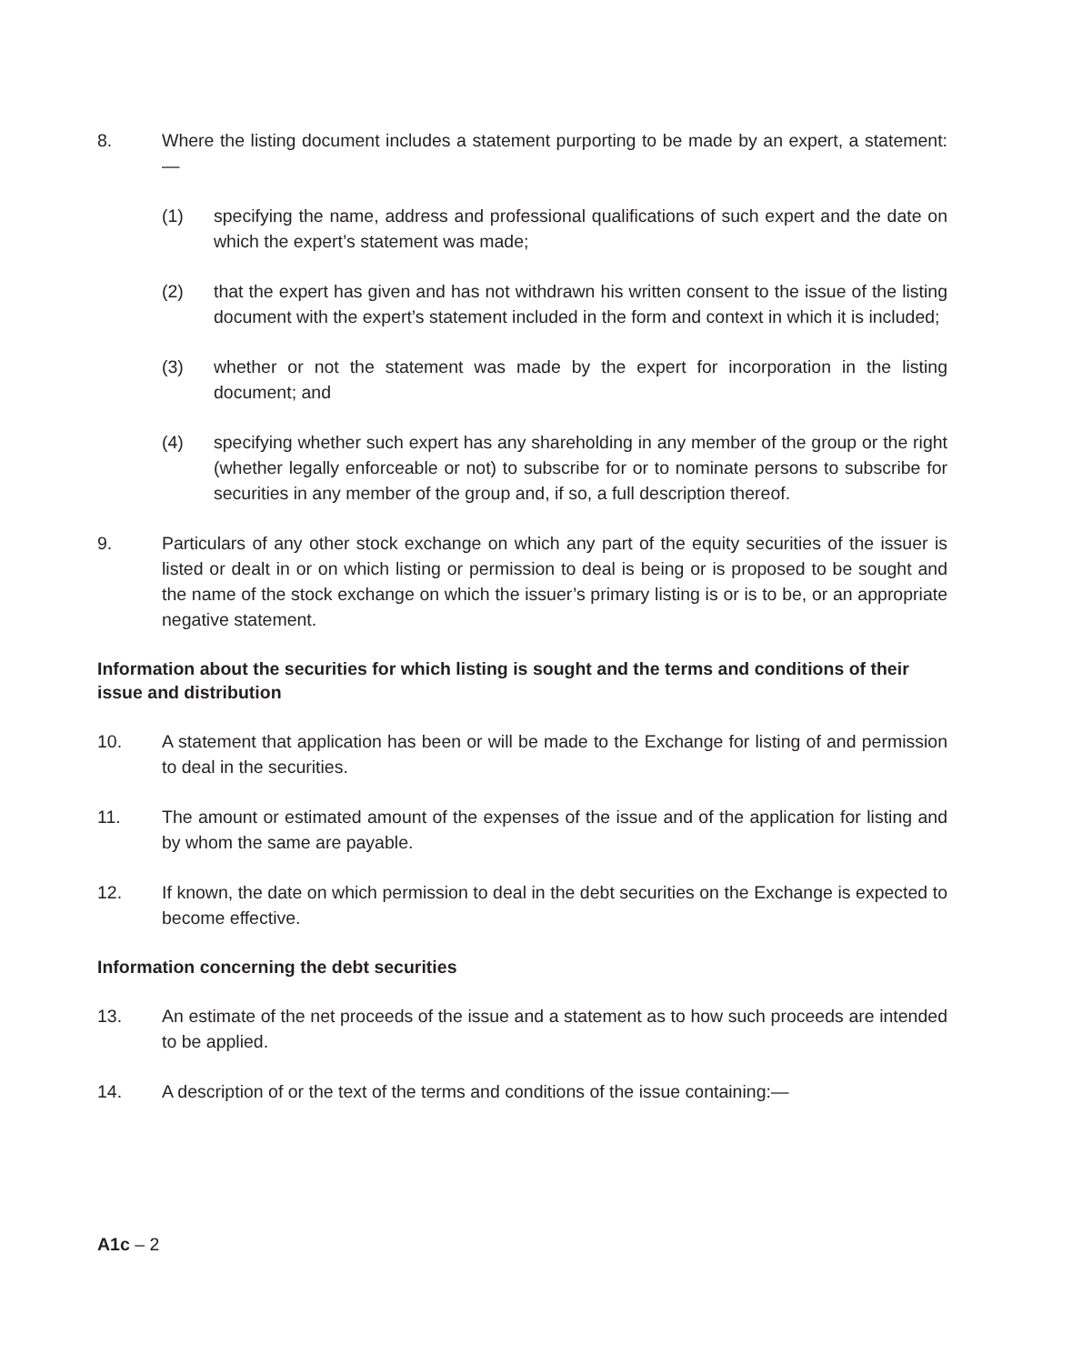8. Where the listing document includes a statement purporting to be made by an expert, a statement:—
(1) specifying the name, address and professional qualifications of such expert and the date on which the expert’s statement was made;
(2) that the expert has given and has not withdrawn his written consent to the issue of the listing document with the expert’s statement included in the form and context in which it is included;
(3) whether or not the statement was made by the expert for incorporation in the listing document; and
(4) specifying whether such expert has any shareholding in any member of the group or the right (whether legally enforceable or not) to subscribe for or to nominate persons to subscribe for securities in any member of the group and, if so, a full description thereof.
9. Particulars of any other stock exchange on which any part of the equity securities of the issuer is listed or dealt in or on which listing or permission to deal is being or is proposed to be sought and the name of the stock exchange on which the issuer’s primary listing is or is to be, or an appropriate negative statement.
Information about the securities for which listing is sought and the terms and conditions of their issue and distribution
10. A statement that application has been or will be made to the Exchange for listing of and permission to deal in the securities.
11. The amount or estimated amount of the expenses of the issue and of the application for listing and by whom the same are payable.
12. If known, the date on which permission to deal in the debt securities on the Exchange is expected to become effective.
Information concerning the debt securities
13. An estimate of the net proceeds of the issue and a statement as to how such proceeds are intended to be applied.
14. A description of or the text of the terms and conditions of the issue containing:—
A1c – 2